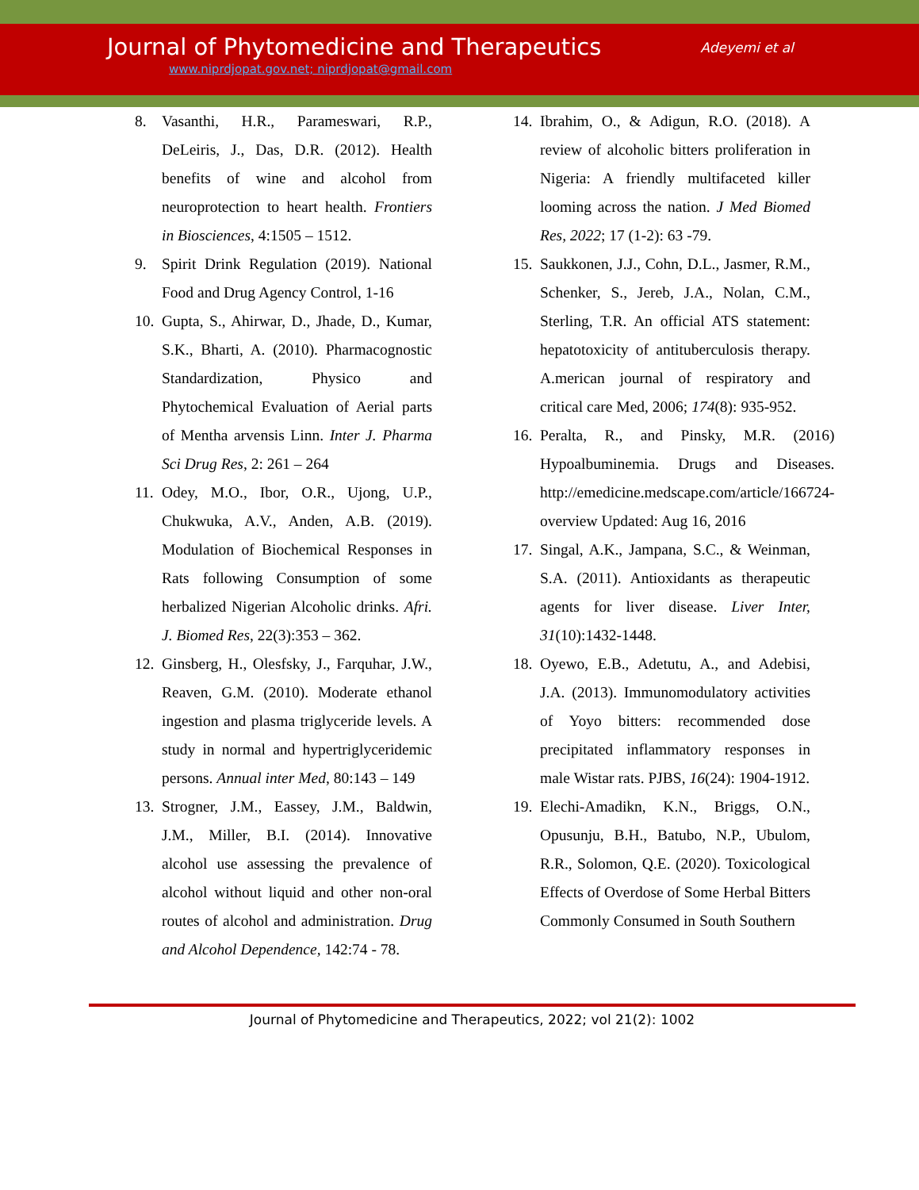Journal of Phytomedicine and Therapeutics
www.niprdjopat.gov.net; niprdjopat@gmail.com
Adeyemi et al
8. Vasanthi, H.R., Parameswari, R.P., DeLeiris, J., Das, D.R. (2012). Health benefits of wine and alcohol from neuroprotection to heart health. Frontiers in Biosciences, 4:1505 – 1512.
9. Spirit Drink Regulation (2019). National Food and Drug Agency Control, 1-16
10. Gupta, S., Ahirwar, D., Jhade, D., Kumar, S.K., Bharti, A. (2010). Pharmacognostic Standardization, Physico and Phytochemical Evaluation of Aerial parts of Mentha arvensis Linn. Inter J. Pharma Sci Drug Res, 2: 261 – 264
11. Odey, M.O., Ibor, O.R., Ujong, U.P., Chukwuka, A.V., Anden, A.B. (2019). Modulation of Biochemical Responses in Rats following Consumption of some herbalized Nigerian Alcoholic drinks. Afri. J. Biomed Res, 22(3):353 – 362.
12. Ginsberg, H., Olesfsky, J., Farquhar, J.W., Reaven, G.M. (2010). Moderate ethanol ingestion and plasma triglyceride levels. A study in normal and hypertriglyceridemic persons. Annual inter Med, 80:143 – 149
13. Strogner, J.M., Eassey, J.M., Baldwin, J.M., Miller, B.I. (2014). Innovative alcohol use assessing the prevalence of alcohol without liquid and other non-oral routes of alcohol and administration. Drug and Alcohol Dependence, 142:74 - 78.
14. Ibrahim, O., & Adigun, R.O. (2018). A review of alcoholic bitters proliferation in Nigeria: A friendly multifaceted killer looming across the nation. J Med Biomed Res, 2022; 17 (1-2): 63 -79.
15. Saukkonen, J.J., Cohn, D.L., Jasmer, R.M., Schenker, S., Jereb, J.A., Nolan, C.M., Sterling, T.R. An official ATS statement: hepatotoxicity of antituberculosis therapy. A.merican journal of respiratory and critical care Med, 2006; 174(8): 935-952.
16. Peralta, R., and Pinsky, M.R. (2016) Hypoalbuminemia. Drugs and Diseases. http://emedicine.medscape.com/article/166724-overview Updated: Aug 16, 2016
17. Singal, A.K., Jampana, S.C., & Weinman, S.A. (2011). Antioxidants as therapeutic agents for liver disease. Liver Inter, 31(10):1432-1448.
18. Oyewo, E.B., Adetutu, A., and Adebisi, J.A. (2013). Immunomodulatory activities of Yoyo bitters: recommended dose precipitated inflammatory responses in male Wistar rats. PJBS, 16(24): 1904-1912.
19. Elechi-Amadikn, K.N., Briggs, O.N., Opusunju, B.H., Batubo, N.P., Ubulom, R.R., Solomon, Q.E. (2020). Toxicological Effects of Overdose of Some Herbal Bitters Commonly Consumed in South Southern
Journal of Phytomedicine and Therapeutics, 2022; vol 21(2): 1002